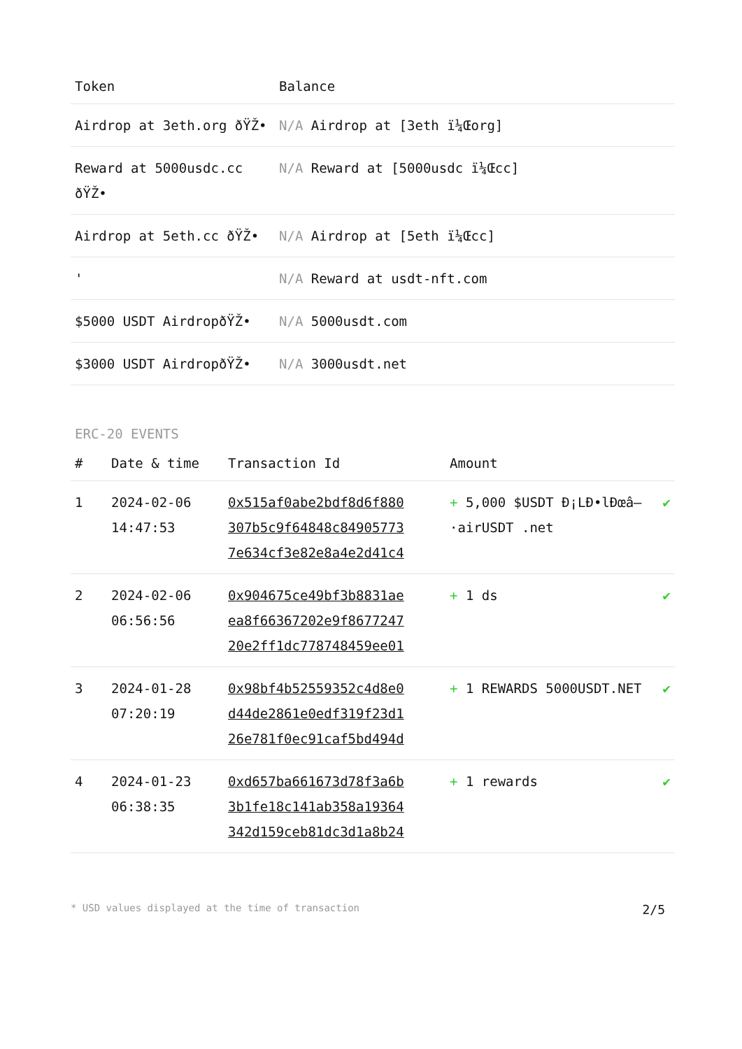| Token | Balance |
| --- | --- |
| Airdrop at 3eth.org ðŸŽ• | N/A Airdrop at [3eth ï¼Œorg] |
| Reward at 5000usdc.cc ðŸŽ• | N/A Reward at [5000usdc ï¼Œcc] |
| Airdrop at 5eth.cc ðŸŽ• | N/A Airdrop at [5eth ï¼Œcc] |
| ' | N/A Reward at usdt-nft.com |
| $5000 USDT AirdropðŸŽ• | N/A 5000usdt.com |
| $3000 USDT AirdropðŸŽ• | N/A 3000usdt.net |
ERC-20 EVENTS
| # | Date & time | Transaction Id | Amount | |
| --- | --- | --- | --- | --- |
| 1 | 2024-02-06 14:47:53 | 0x515af0abe2bdf8d6f880 307b5c9f64848c84905773 7e634cf3e82e8a4e2d41c4 | + 5,000 $USDT Ð¡LÐ•lÐœâ–·airUSDT .net | ✔ |
| 2 | 2024-02-06 06:56:56 | 0x904675ce49bf3b8831ae ea8f66367202e9f8677247 20e2ff1dc778748459ee01 | + 1 ds | ✔ |
| 3 | 2024-01-28 07:20:19 | 0x98bf4b52559352c4d8e0 d44de2861e0edf319f23d1 26e781f0ec91caf5bd494d | + 1 REWARDS 5000USDT.NET | ✔ |
| 4 | 2024-01-23 06:38:35 | 0xd657ba661673d78f3a6b 3b1fe18c141ab358a19364 342d159ceb81dc3d1a8b24 | + 1 rewards | ✔ |
* USD values displayed at the time of transaction 2/5